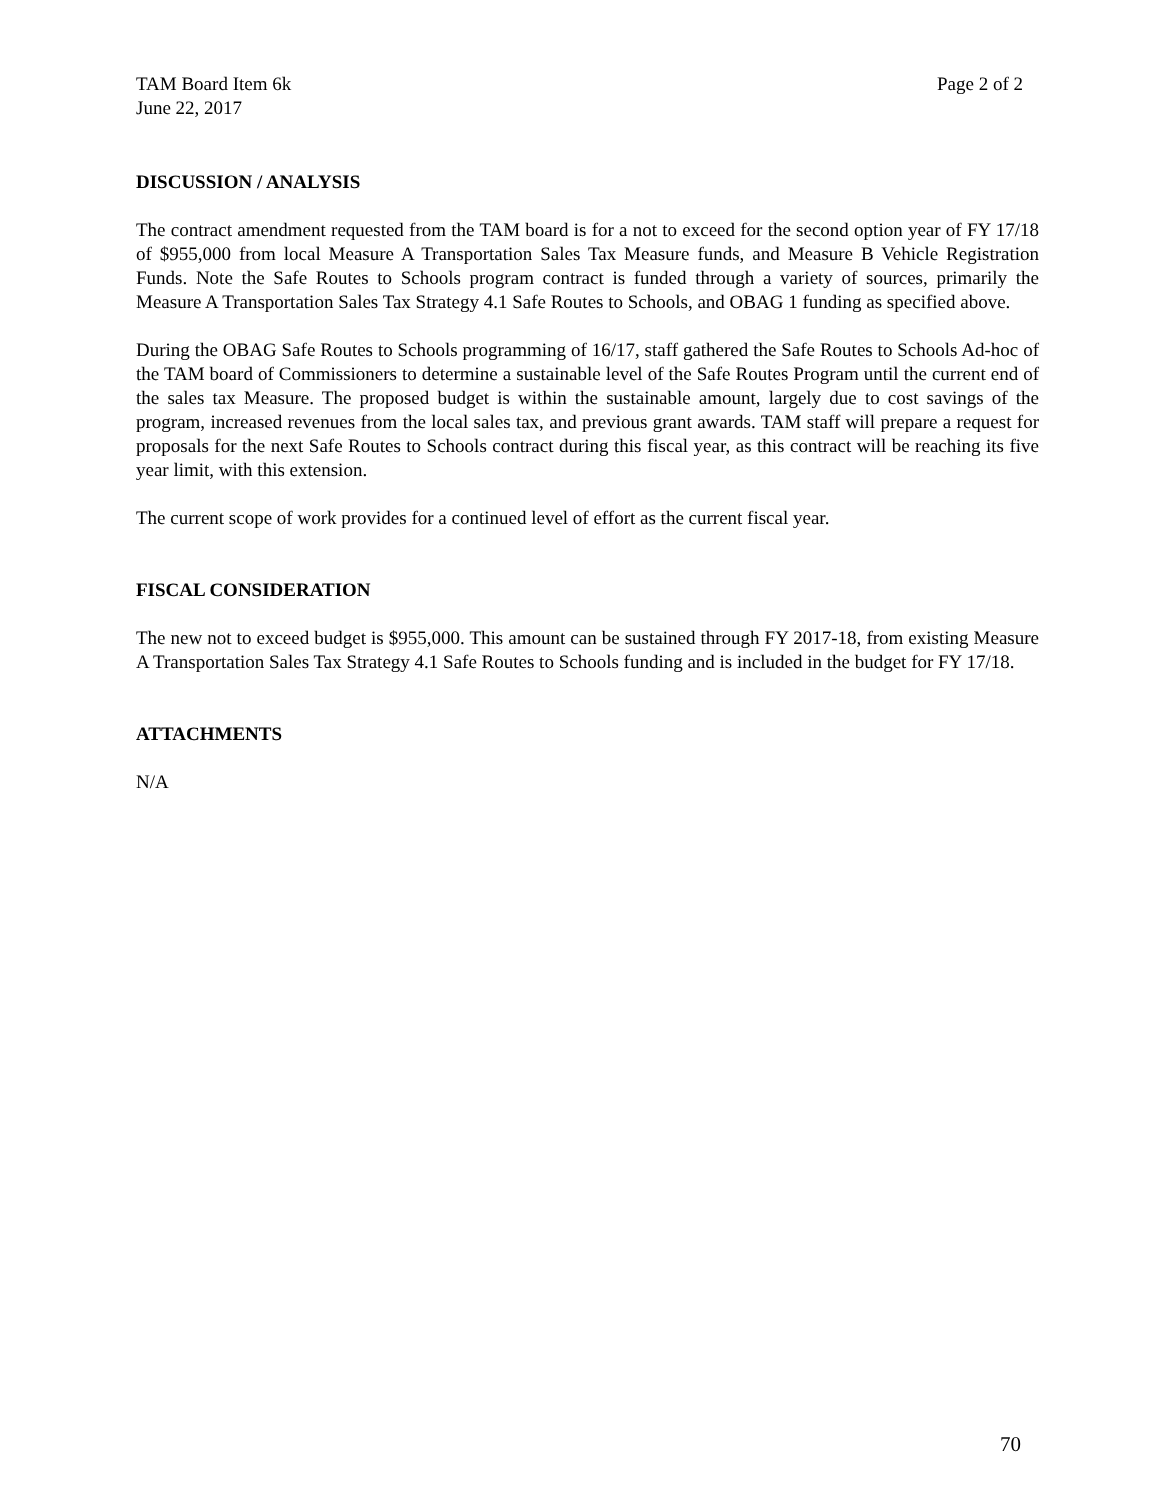TAM Board Item 6k Page 2 of 2
June 22, 2017
DISCUSSION / ANALYSIS
The contract amendment requested from the TAM board is for a not to exceed for the second option year of FY 17/18 of $955,000 from local Measure A Transportation Sales Tax Measure funds, and Measure B Vehicle Registration Funds. Note the Safe Routes to Schools program contract is funded through a variety of sources, primarily the Measure A Transportation Sales Tax Strategy 4.1 Safe Routes to Schools, and OBAG 1 funding as specified above.
During the OBAG Safe Routes to Schools programming of 16/17, staff gathered the Safe Routes to Schools Ad-hoc of the TAM board of Commissioners to determine a sustainable level of the Safe Routes Program until the current end of the sales tax Measure. The proposed budget is within the sustainable amount, largely due to cost savings of the program, increased revenues from the local sales tax, and previous grant awards. TAM staff will prepare a request for proposals for the next Safe Routes to Schools contract during this fiscal year, as this contract will be reaching its five year limit, with this extension.
The current scope of work provides for a continued level of effort as the current fiscal year.
FISCAL CONSIDERATION
The new not to exceed budget is $955,000. This amount can be sustained through FY 2017-18, from existing Measure A Transportation Sales Tax Strategy 4.1 Safe Routes to Schools funding and is included in the budget for FY 17/18.
ATTACHMENTS
N/A
70